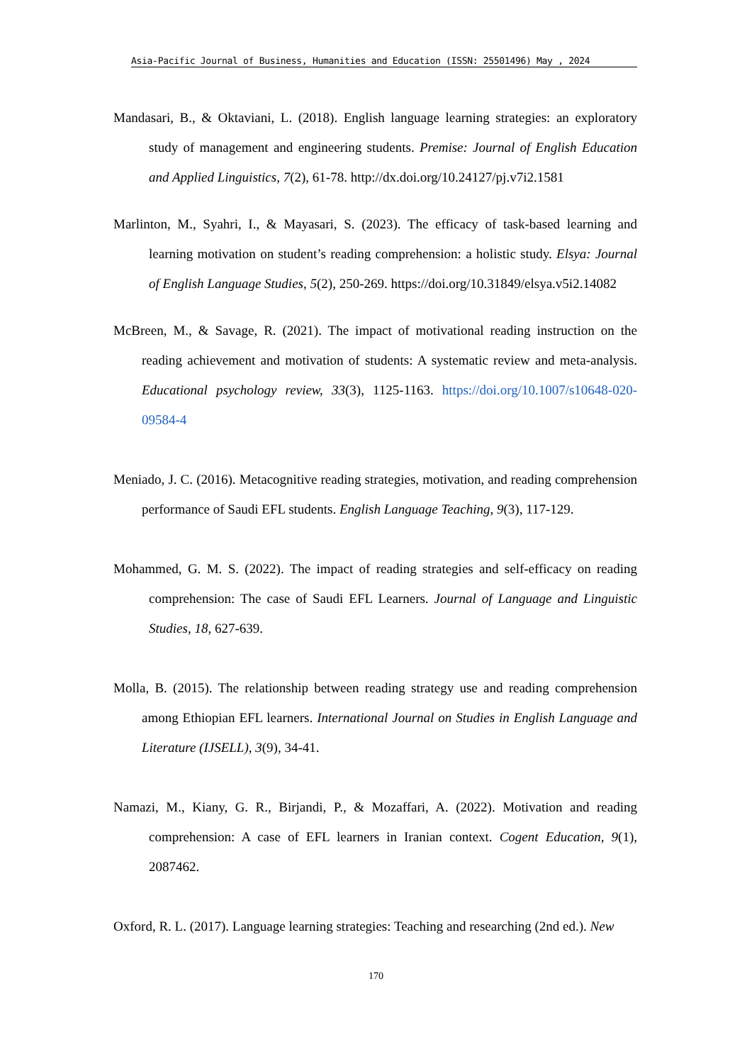Asia-Pacific Journal of Business, Humanities and Education (ISSN: 25501496) May , 2024
Mandasari, B., & Oktaviani, L. (2018). English language learning strategies: an exploratory study of management and engineering students. Premise: Journal of English Education and Applied Linguistics, 7(2), 61-78. http://dx.doi.org/10.24127/pj.v7i2.1581
Marlinton, M., Syahri, I., & Mayasari, S. (2023). The efficacy of task-based learning and learning motivation on student’s reading comprehension: a holistic study. Elsya: Journal of English Language Studies, 5(2), 250-269. https://doi.org/10.31849/elsya.v5i2.14082
McBreen, M., & Savage, R. (2021). The impact of motivational reading instruction on the reading achievement and motivation of students: A systematic review and meta-analysis. Educational psychology review, 33(3), 1125-1163. https://doi.org/10.1007/s10648-020-09584-4
Meniado, J. C. (2016). Metacognitive reading strategies, motivation, and reading comprehension performance of Saudi EFL students. English Language Teaching, 9(3), 117-129.
Mohammed, G. M. S. (2022). The impact of reading strategies and self-efficacy on reading comprehension: The case of Saudi EFL Learners. Journal of Language and Linguistic Studies, 18, 627-639.
Molla, B. (2015). The relationship between reading strategy use and reading comprehension among Ethiopian EFL learners. International Journal on Studies in English Language and Literature (IJSELL), 3(9), 34-41.
Namazi, M., Kiany, G. R., Birjandi, P., & Mozaffari, A. (2022). Motivation and reading comprehension: A case of EFL learners in Iranian context. Cogent Education, 9(1), 2087462.
Oxford, R. L. (2017). Language learning strategies: Teaching and researching (2nd ed.). New
170